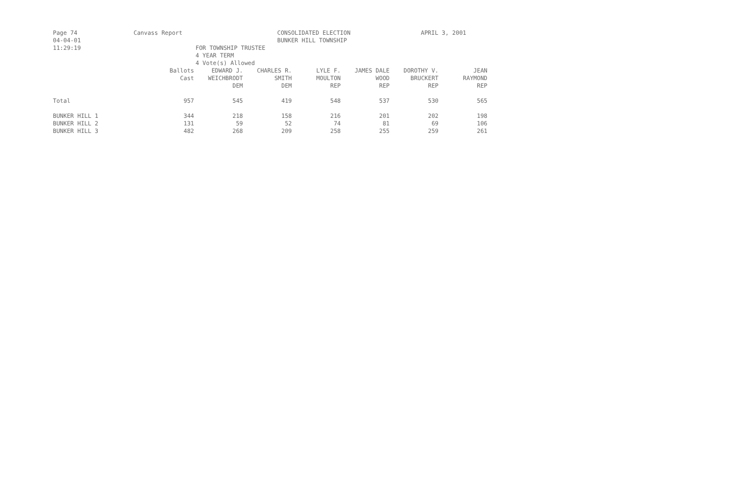Page 74
04-04-01
11:29:19
Canvass Report
CONSOLIDATED ELECTION
BUNKER HILL TOWNSHIP
APRIL 3, 2001
FOR TOWNSHIP TRUSTEE
4 YEAR TERM
4 Vote(s) Allowed
| | Ballots Cast | EDWARD J. WEICHBRODT DEM | CHARLES R. SMITH DEM | LYLE F. MOULTON REP | JAMES DALE WOOD REP | DOROTHY V. BRUCKERT REP | JEAN RAYMOND REP |
| --- | --- | --- | --- | --- | --- | --- | --- |
| Total | 957 | 545 | 419 | 548 | 537 | 530 | 565 |
| BUNKER HILL 1 | 344 | 218 | 158 | 216 | 201 | 202 | 198 |
| BUNKER HILL 2 | 131 | 59 | 52 | 74 | 81 | 69 | 106 |
| BUNKER HILL 3 | 482 | 268 | 209 | 258 | 255 | 259 | 261 |